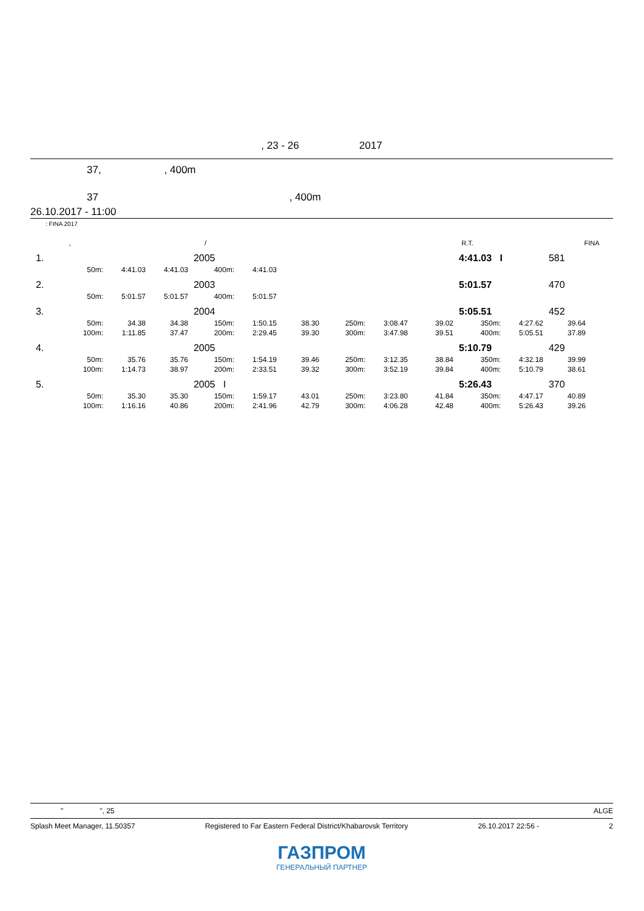, 23 - 26 2017
37, , 400m
37 , 400m
26.10.2017 - 11:00
: FINA 2017
| | , | / | | R.T. | | FINA |
| 1. | | | | 2005 | | | | | | 4:41.03 I | | 581 | |
| | 50m: | 4:41.03 | 4:41.03 | 400m: | 4:41.03 | | | | | | | | |
| 2. | | | | 2003 | | | | | | 5:01.57 | | 470 | |
| | 50m: | 5:01.57 | 5:01.57 | 400m: | 5:01.57 | | | | | | | | |
| 3. | | | | 2004 | | | | | | 5:05.51 | | 452 | |
| | 50m: | 34.38 | 34.38 | 150m: | 1:50.15 | 38.30 | 250m: | 3:08.47 | 39.02 | 350m: | 4:27.62 | 39.64 | |
| | 100m: | 1:11.85 | 37.47 | 200m: | 2:29.45 | 39.30 | 300m: | 3:47.98 | 39.51 | 400m: | 5:05.51 | 37.89 | |
| 4. | | | | 2005 | | | | | | 5:10.79 | | 429 | |
| | 50m: | 35.76 | 35.76 | 150m: | 1:54.19 | 39.46 | 250m: | 3:12.35 | 38.84 | 350m: | 4:32.18 | 39.99 | |
| | 100m: | 1:14.73 | 38.97 | 200m: | 2:33.51 | 39.32 | 300m: | 3:52.19 | 39.84 | 400m: | 5:10.79 | 38.61 | |
| 5. | | | | 2005 I | | | | | | 5:26.43 | | 370 | |
| | 50m: | 35.30 | 35.30 | 150m: | 1:59.17 | 43.01 | 250m: | 3:23.80 | 41.84 | 350m: | 4:47.17 | 40.89 | |
| | 100m: | 1:16.16 | 40.86 | 200m: | 2:41.96 | 42.79 | 300m: | 4:06.28 | 42.48 | 400m: | 5:26.43 | 39.26 | |
" ", 25 ALGE
Splash Meet Manager, 11.50357 Registered to Far Eastern Federal District/Khabarovsk Territory 26.10.2017 22:56 - 2
ГАЗПРОМ
ГЕНЕРАЛЬНЫЙ ПАРТНЕР